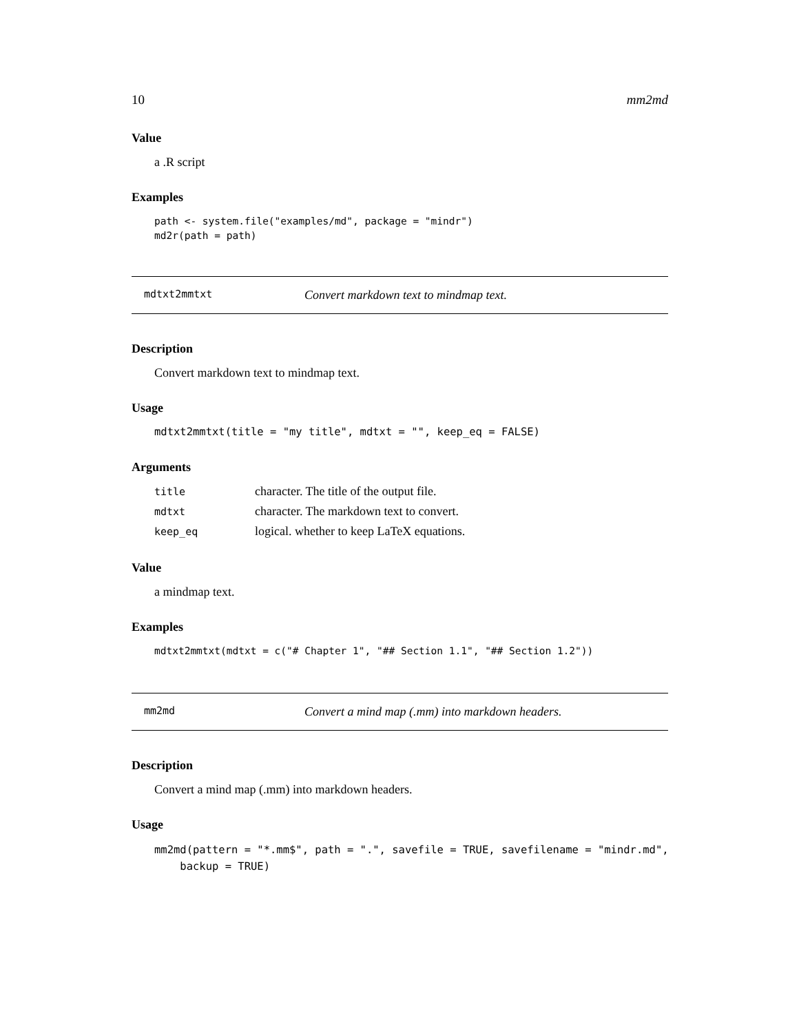10 mm2md
Value
a .R script
Examples
path <- system.file("examples/md", package = "mindr")
md2r(path = path)
mdtxt2mmtxt Convert markdown text to mindmap text.
Description
Convert markdown text to mindmap text.
Usage
mdtxt2mmtxt(title = "my title", mdtxt = "", keep_eq = FALSE)
Arguments
| title | character. The title of the output file. |
| mdtxt | character. The markdown text to convert. |
| keep_eq | logical. whether to keep LaTeX equations. |
Value
a mindmap text.
Examples
mdtxt2mmtxt(mdtxt = c("# Chapter 1", "## Section 1.1", "## Section 1.2"))
mm2md Convert a mind map (.mm) into markdown headers.
Description
Convert a mind map (.mm) into markdown headers.
Usage
mm2md(pattern = "*.mm$", path = ".", savefile = TRUE, savefilename = "mindr.md",
    backup = TRUE)